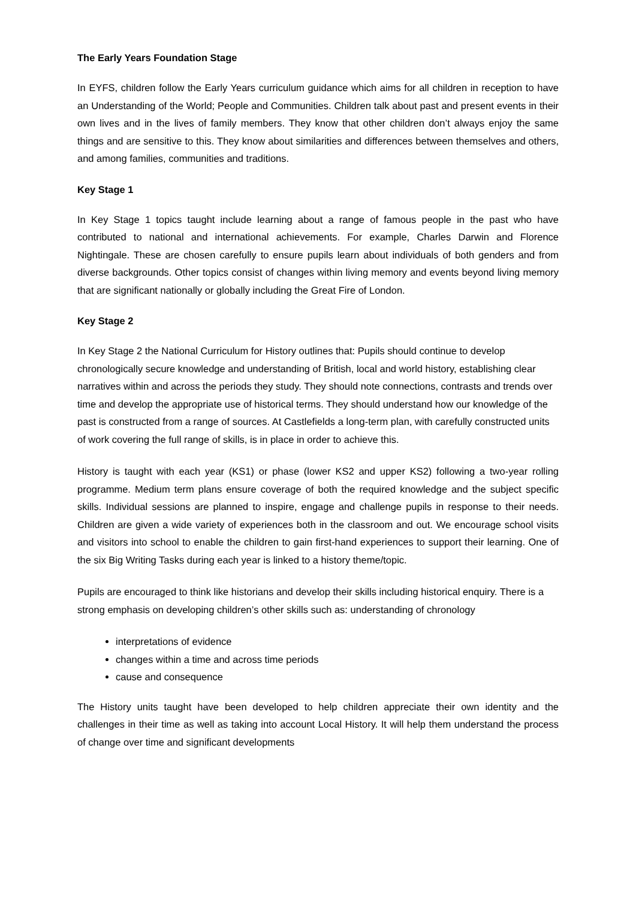The Early Years Foundation Stage
In EYFS, children follow the Early Years curriculum guidance which aims for all children in reception to have an Understanding of the World; People and Communities. Children talk about past and present events in their own lives and in the lives of family members. They know that other children don’t always enjoy the same things and are sensitive to this. They know about similarities and differences between themselves and others, and among families, communities and traditions.
Key Stage 1
In Key Stage 1 topics taught include learning about a range of famous people in the past who have contributed to national and international achievements. For example, Charles Darwin and Florence Nightingale. These are chosen carefully to ensure pupils learn about individuals of both genders and from diverse backgrounds. Other topics consist of changes within living memory and events beyond living memory that are significant nationally or globally including the Great Fire of London.
Key Stage 2
In Key Stage 2 the National Curriculum for History outlines that: Pupils should continue to develop chronologically secure knowledge and understanding of British, local and world history, establishing clear narratives within and across the periods they study. They should note connections, contrasts and trends over time and develop the appropriate use of historical terms. They should understand how our knowledge of the past is constructed from a range of sources. At Castlefields a long-term plan, with carefully constructed units of work covering the full range of skills, is in place in order to achieve this.
History is taught with each year (KS1) or phase (lower KS2 and upper KS2) following a two-year rolling programme. Medium term plans ensure coverage of both the required knowledge and the subject specific skills. Individual sessions are planned to inspire, engage and challenge pupils in response to their needs. Children are given a wide variety of experiences both in the classroom and out. We encourage school visits and visitors into school to enable the children to gain first-hand experiences to support their learning. One of the six Big Writing Tasks during each year is linked to a history theme/topic.
Pupils are encouraged to think like historians and develop their skills including historical enquiry. There is a strong emphasis on developing children’s other skills such as: understanding of chronology
interpretations of evidence
changes within a time and across time periods
cause and consequence
The History units taught have been developed to help children appreciate their own identity and the challenges in their time as well as taking into account Local History. It will help them understand the process of change over time and significant developments